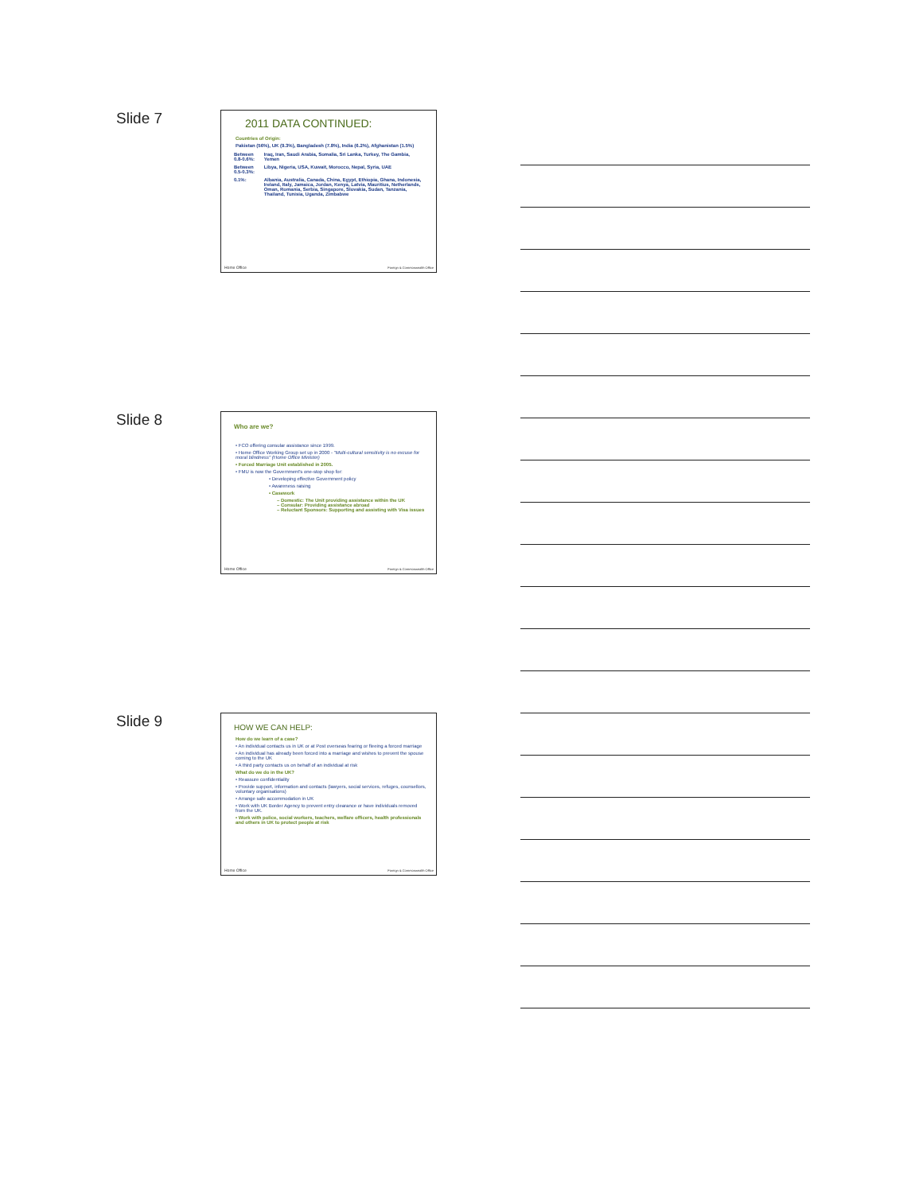Slide 7
2011 DATA CONTINUED:
Countries of Origin:
Pakistan (56%), UK (9.3%), Bangladesh (7.8%), India (6.2%), Afghanistan (1.5%)
| Between 0.8-0.6%: | Iraq, Iran, Saudi Arabia, Somalia, Sri Lanka, Turkey, The Gambia, Yemen |
| Between 0.5-0.3%: | Libya, Nigeria, USA, Kuwait, Morocco, Nepal, Syria, UAE |
| 0.1%: | Albania, Australia, Canada, China, Egypt, Ethiopia, Ghana, Indonesia, Ireland, Italy, Jamaica, Jordan, Kenya, Latvia, Mauritius, Netherlands, Oman, Romania, Serbia, Singapore, Slovakia, Sudan, Tanzania, Thailand, Tunisia, Uganda, Zimbabwe |
Home Office Foreign & Commonwealth Office
Slide 8
Who are we?
• FCO offering consular assistance since 1999.
• Home Office Working Group set up in 2000 - "Multi-cultural sensitivity is no excuse for moral blindness" (Home Office Minister)
• Forced Marriage Unit established in 2005.
• FMU is now the Government's one-stop shop for:
• Developing effective Government policy
• Awareness raising
• Casework
– Domestic: The Unit providing assistance within the UK
– Consular: Providing assistance abroad
– Reluctant Sponsors: Supporting and assisting with Visa issues
Home Office Foreign & Commonwealth Office
Slide 9
HOW WE CAN HELP:
How do we learn of a case?
• An individual contacts us in UK or at Post overseas fearing or fleeing a forced marriage
• An individual has already been forced into a marriage and wishes to prevent the spouse coming to the UK
• A third party contacts us on behalf of an individual at risk
What do we do in the UK?
• Reassure confidentiality
• Provide support, information and contacts (lawyers, social services, refuges, counsellors, voluntary organisations)
• Arrange safe accommodation in UK
• Work with UK Border Agency to prevent entry clearance or have individuals removed from the UK.
• Work with police, social workers, teachers, welfare officers, health professionals and others in UK to protect people at risk
Home Office Foreign & Commonwealth Office